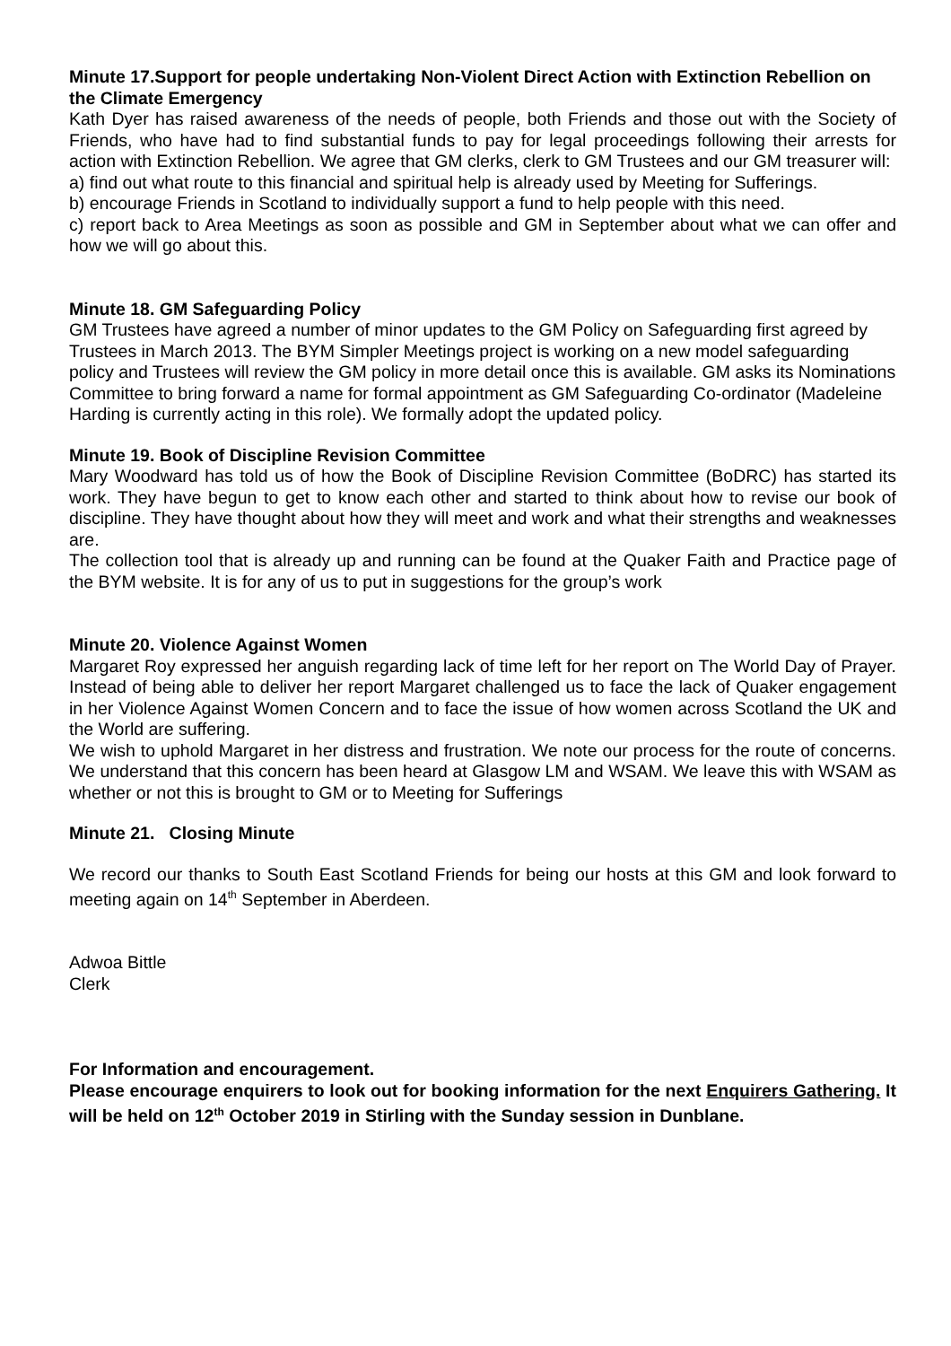Minute 17.Support for people undertaking Non-Violent Direct Action with Extinction Rebellion on the Climate Emergency
Kath Dyer has raised awareness of the needs of people, both Friends and those out with the Society of Friends, who have had to find substantial funds to pay for legal proceedings following their arrests for action with Extinction Rebellion. We agree that GM clerks, clerk to GM Trustees and our GM treasurer will:
a) find out what route to this financial and spiritual help is already used by Meeting for Sufferings.
b) encourage Friends in Scotland to individually support a fund to help people with this need.
c) report back to Area Meetings as soon as possible and GM in September about what we can offer and how we will go about this.
Minute 18. GM Safeguarding Policy
GM Trustees have agreed a number of minor updates to the GM Policy on Safeguarding first agreed by Trustees in March 2013. The BYM Simpler Meetings project is working on a new model safeguarding policy and Trustees will review the GM policy in more detail once this is available. GM asks its Nominations Committee to bring forward a name for formal appointment as GM Safeguarding Co-ordinator (Madeleine Harding is currently acting in this role). We formally adopt the updated policy.
Minute 19. Book of Discipline Revision Committee
Mary Woodward has told us of how the Book of Discipline Revision Committee (BoDRC) has started its work. They have begun to get to know each other and started to think about how to revise our book of discipline. They have thought about how they will meet and work and what their strengths and weaknesses are.
The collection tool that is already up and running can be found at the Quaker Faith and Practice page of the BYM website. It is for any of us to put in suggestions for the group’s work
Minute 20. Violence Against Women
Margaret Roy expressed her anguish regarding lack of time left for her report on The World Day of Prayer. Instead of being able to deliver her report Margaret challenged us to face the lack of Quaker engagement in her Violence Against Women Concern and to face the issue of how women across Scotland the UK and the World are suffering.
We wish to uphold Margaret in her distress and frustration. We note our process for the route of concerns. We understand that this concern has been heard at Glasgow LM and WSAM. We leave this with WSAM as whether or not this is brought to GM or to Meeting for Sufferings
Minute 21. Closing Minute
We record our thanks to South East Scotland Friends for being our hosts at this GM and look forward to meeting again on 14<sup>th</sup> September in Aberdeen.
Adwoa Bittle
Clerk
For Information and encouragement.
Please encourage enquirers to look out for booking information for the next Enquirers Gathering. It will be held on 12<sup>th</sup> October 2019 in Stirling with the Sunday session in Dunblane.